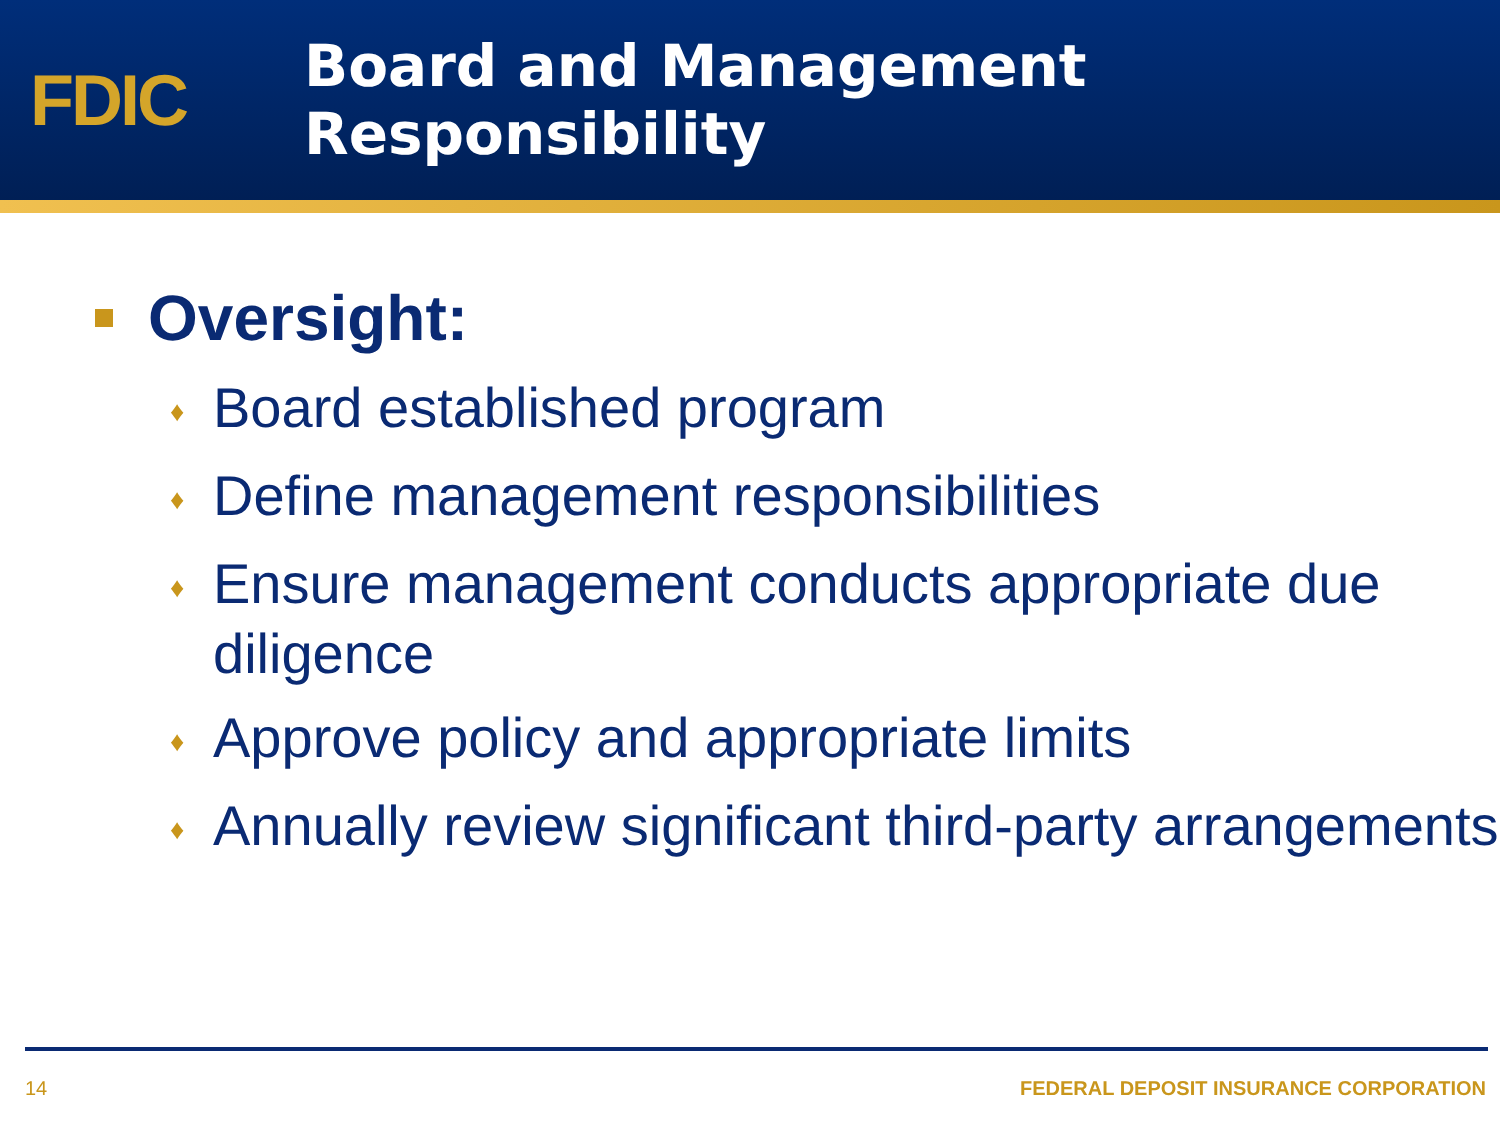FDIC
Board and Management
Responsibility
Oversight:
♦ Board established program
♦ Define management responsibilities
♦ Ensure management conducts appropriate due diligence
♦ Approve policy and appropriate limits
♦ Annually review significant third-party arrangements
14 FEDERAL DEPOSIT INSURANCE CORPORATION